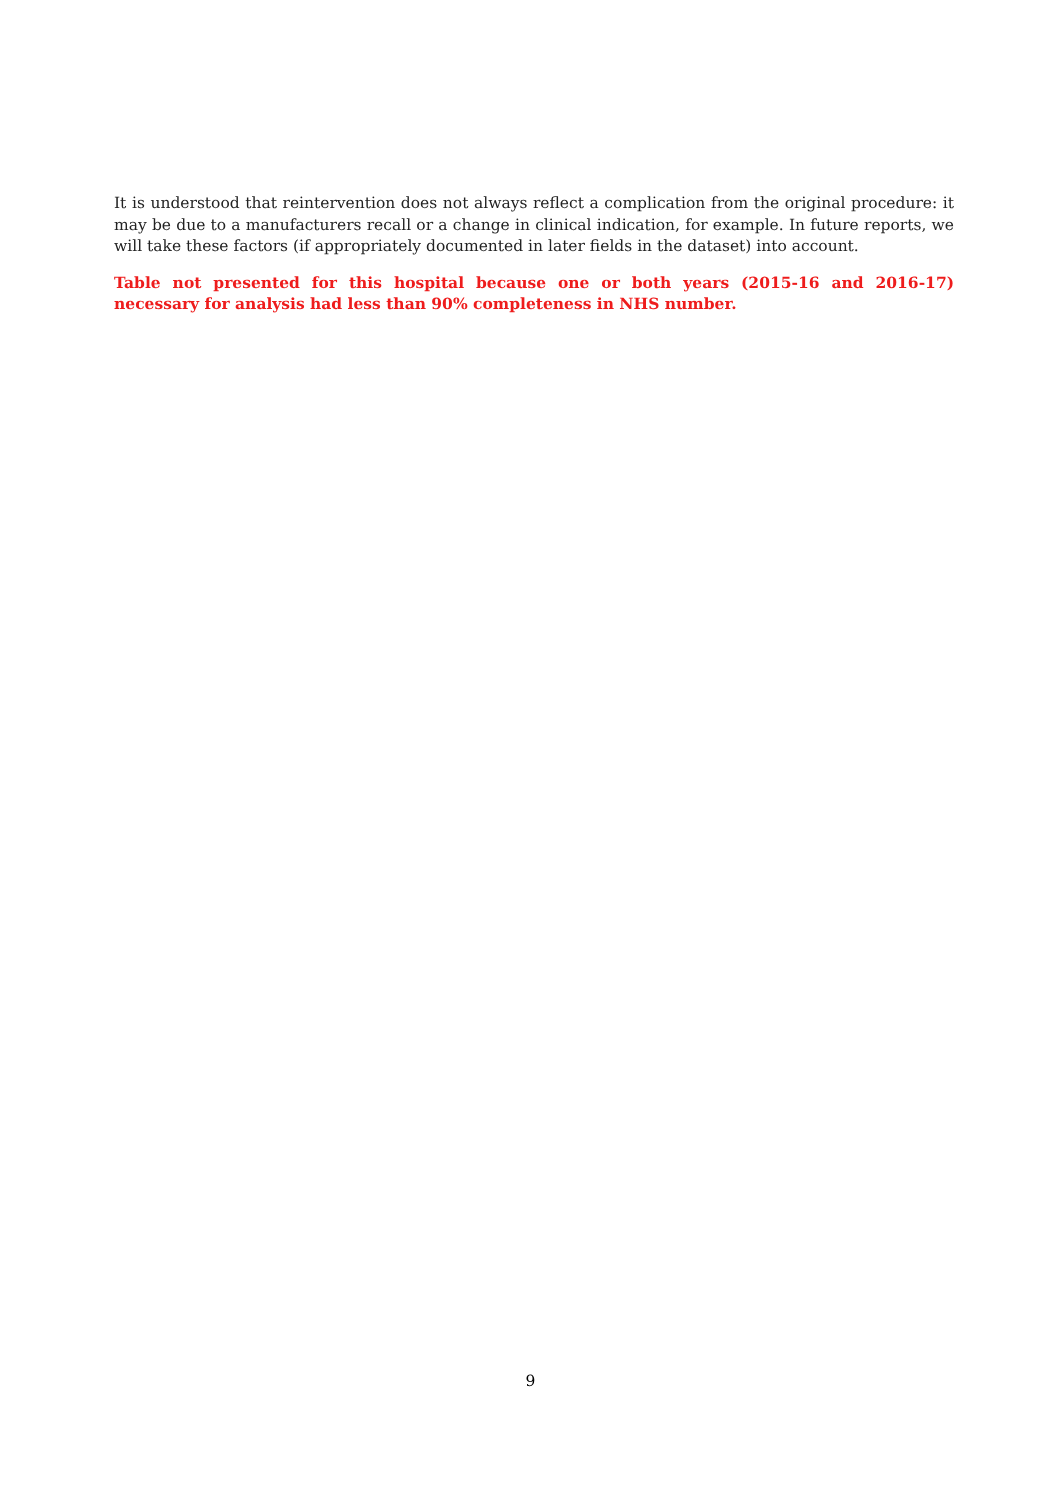It is understood that reintervention does not always reflect a complication from the original procedure: it may be due to a manufacturers recall or a change in clinical indication, for example. In future reports, we will take these factors (if appropriately documented in later fields in the dataset) into account.
Table not presented for this hospital because one or both years (2015-16 and 2016-17) necessary for analysis had less than 90% completeness in NHS number.
9